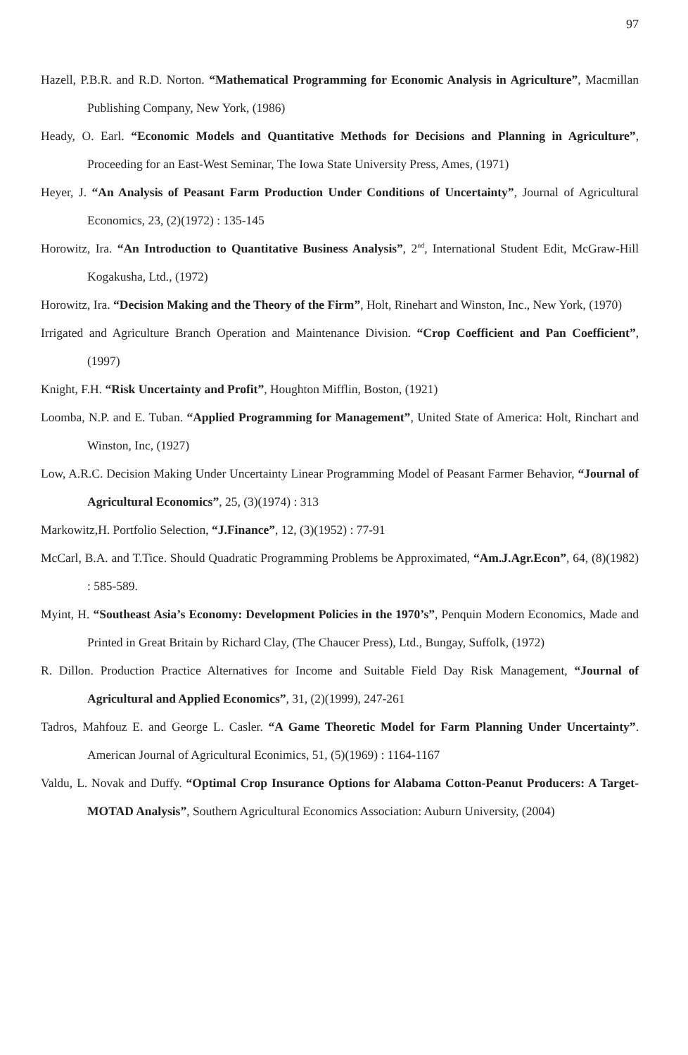97
Hazell, P.B.R. and R.D. Norton. “Mathematical Programming for Economic Analysis in Agriculture”, Macmillan Publishing Company, New York, (1986)
Heady, O. Earl. “Economic Models and Quantitative Methods for Decisions and Planning in Agriculture”, Proceeding for an East-West Seminar, The Iowa State University Press, Ames, (1971)
Heyer, J. “An Analysis of Peasant Farm Production Under Conditions of Uncertainty”, Journal of Agricultural Economics, 23, (2)(1972) : 135-145
Horowitz, Ira. “An Introduction to Quantitative Business Analysis”, 2<sup>nd</sup>, International Student Edit, McGraw-Hill Kogakusha, Ltd., (1972)
Horowitz, Ira. “Decision Making and the Theory of the Firm”, Holt, Rinehart and Winston, Inc., New York, (1970)
Irrigated and Agriculture Branch Operation and Maintenance Division. “Crop Coefficient and Pan Coefficient”, (1997)
Knight, F.H. “Risk Uncertainty and Profit”, Houghton Mifflin, Boston, (1921)
Loomba, N.P. and E. Tuban. “Applied Programming for Management”, United State of America: Holt, Rinchart and Winston, Inc, (1927)
Low, A.R.C. Decision Making Under Uncertainty Linear Programming Model of Peasant Farmer Behavior, “Journal of Agricultural Economics”, 25, (3)(1974) : 313
Markowitz,H. Portfolio Selection, “J.Finance”, 12, (3)(1952) : 77-91
McCarl, B.A. and T.Tice. Should Quadratic Programming Problems be Approximated, “Am.J.Agr.Econ”, 64, (8)(1982) : 585-589.
Myint, H. “Southeast Asia’s Economy: Development Policies in the 1970’s”, Penquin Modern Economics, Made and Printed in Great Britain by Richard Clay, (The Chaucer Press), Ltd., Bungay, Suffolk, (1972)
R. Dillon. Production Practice Alternatives for Income and Suitable Field Day Risk Management, “Journal of Agricultural and Applied Economics”, 31, (2)(1999), 247-261
Tadros, Mahfouz E. and George L. Casler. “A Game Theoretic Model for Farm Planning Under Uncertainty”. American Journal of Agricultural Econimics, 51, (5)(1969) : 1164-1167
Valdu, L. Novak and Duffy. “Optimal Crop Insurance Options for Alabama Cotton-Peanut Producers: A Target-MOTAD Analysis”, Southern Agricultural Economics Association: Auburn University, (2004)